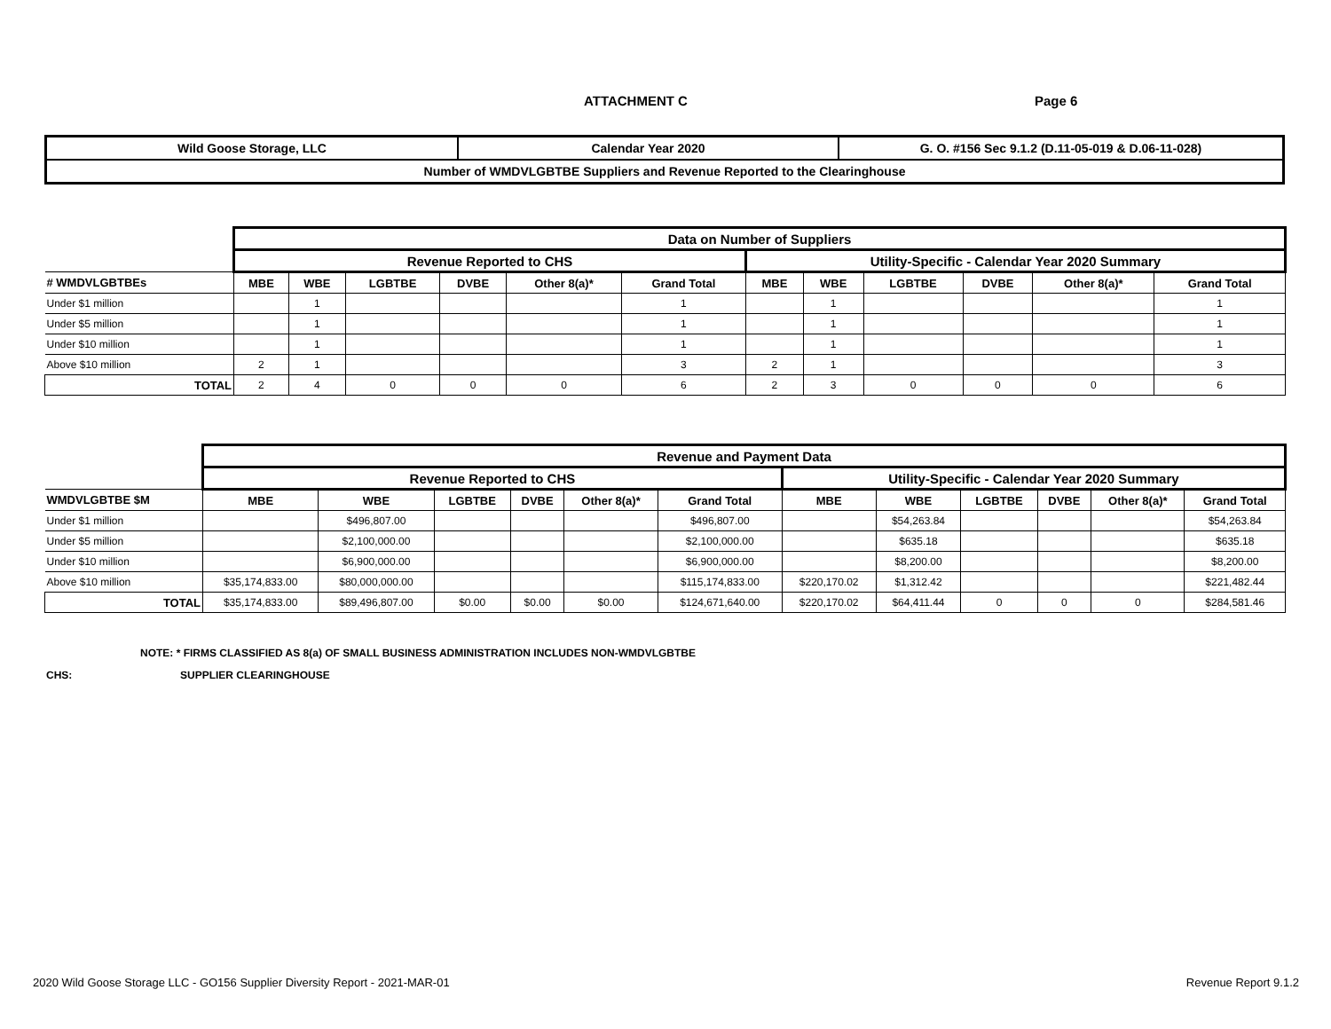ATTACHMENT C Page 6
| Wild Goose Storage, LLC | Calendar Year 2020 | G. O. #156 Sec 9.1.2 (D.11-05-019 & D.06-11-028) |
| Number of WMDVLGBTBE Suppliers and Revenue Reported to the Clearinghouse | | |
| | Data on Number of Suppliers | | | | | | | | | | | |
| | Revenue Reported to CHS | | | | | | Utility-Specific - Calendar Year 2020 Summary | | | | | |
| # WMDVLGBTBEs | MBE | WBE | LGBTBE | DVBE | Other 8(a)* | Grand Total | MBE | WBE | LGBTBE | DVBE | Other 8(a)* | Grand Total |
| Under $1 million | | 1 | | | | 1 | | 1 | | | | 1 |
| Under $5 million | | 1 | | | | 1 | | 1 | | | | 1 |
| Under $10 million | | 1 | | | | 1 | | 1 | | | | 1 |
| Above $10 million | 2 | 1 | | | | 3 | 2 | 1 | | | | 3 |
| TOTAL | 2 | 4 | 0 | 0 | 0 | 6 | 2 | 3 | 0 | 0 | 0 | 6 |
| | Revenue and Payment Data | | | | | | | | | | | |
| | Revenue Reported to CHS | | | | | | Utility-Specific - Calendar Year 2020 Summary | | | | | |
| WMDVLGBTBE $M | MBE | WBE | LGBTBE | DVBE | Other 8(a)* | Grand Total | MBE | WBE | LGBTBE | DVBE | Other 8(a)* | Grand Total |
| Under $1 million | | $496,807.00 | | | | $496,807.00 | | $54,263.84 | | | | $54,263.84 |
| Under $5 million | | $2,100,000.00 | | | | $2,100,000.00 | | $635.18 | | | | $635.18 |
| Under $10 million | | $6,900,000.00 | | | | $6,900,000.00 | | $8,200.00 | | | | $8,200.00 |
| Above $10 million | $35,174,833.00 | $80,000,000.00 | | | | $115,174,833.00 | $220,170.02 | $1,312.42 | | | | $221,482.44 |
| TOTAL | $35,174,833.00 | $89,496,807.00 | $0.00 | $0.00 | $0.00 | $124,671,640.00 | $220,170.02 | $64,411.44 | 0 | 0 | 0 | $284,581.46 |
NOTE: * FIRMS CLASSIFIED AS 8(a) OF SMALL BUSINESS ADMINISTRATION INCLUDES NON-WMDVLGBTBE
CHS: SUPPLIER CLEARINGHOUSE
2020 Wild Goose Storage LLC - GO156 Supplier Diversity Report - 2021-MAR-01
Revenue Report 9.1.2